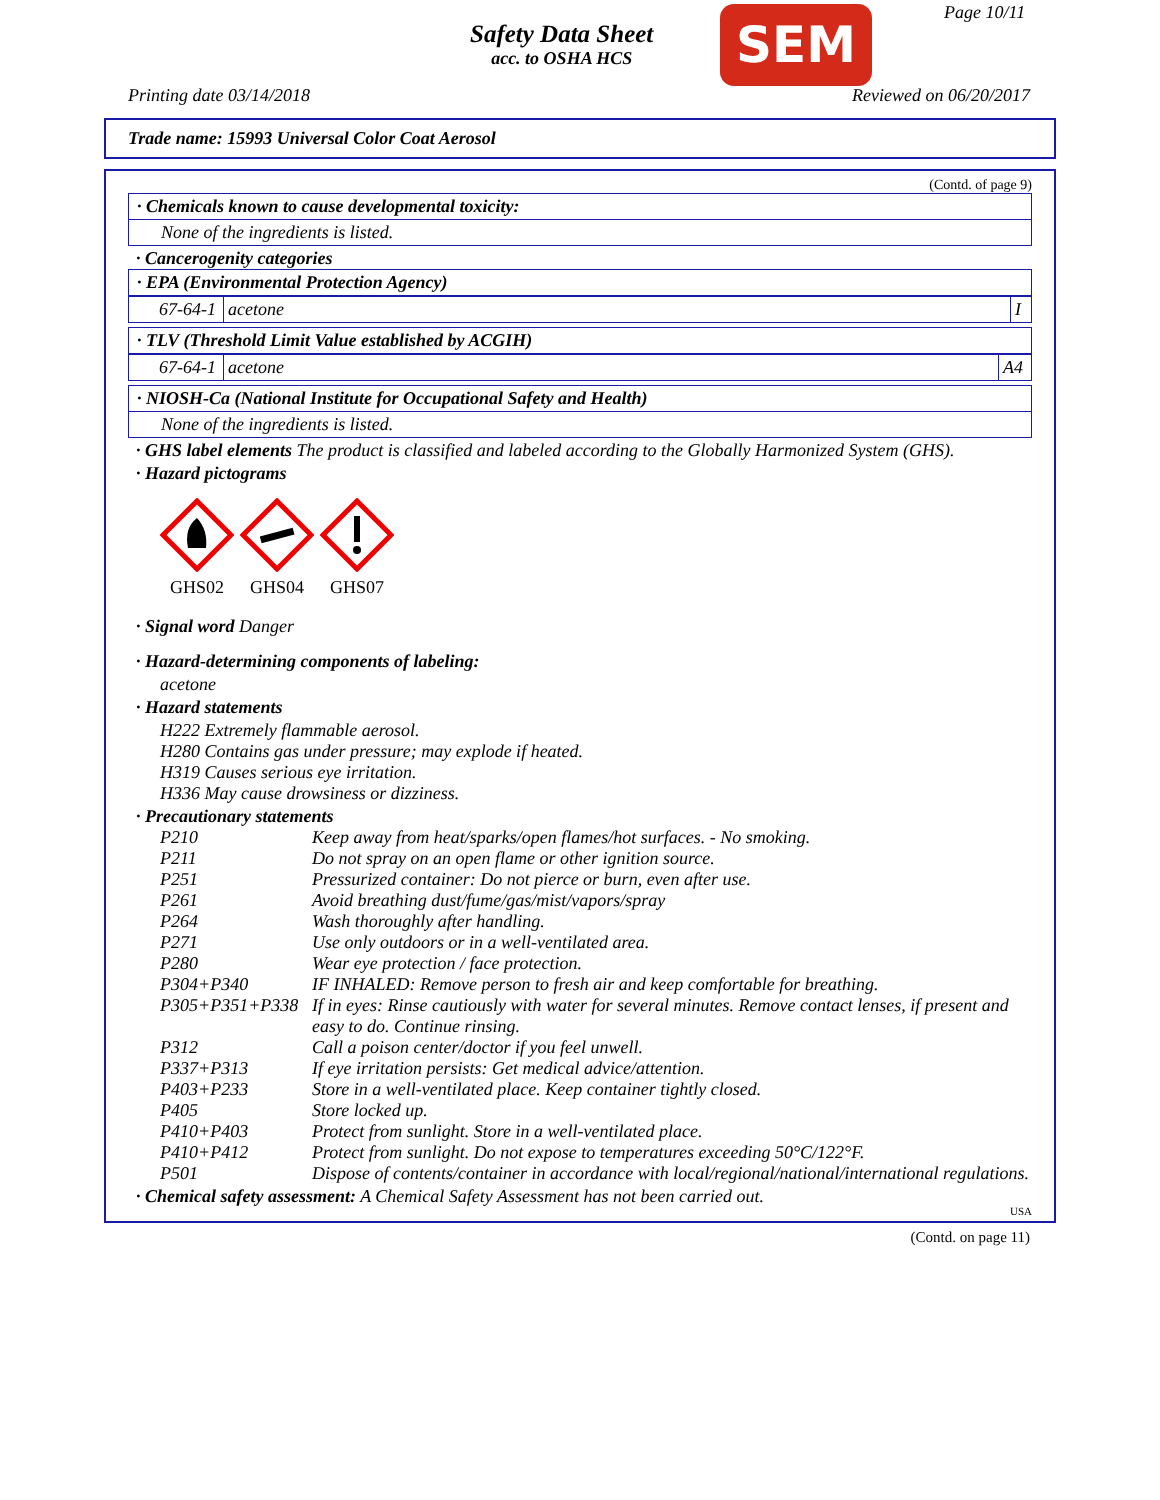Safety Data Sheet
acc. to OSHA HCS
SEM Page 10/11
Printing date 03/14/2018 Reviewed on 06/20/2017
Trade name: 15993 Universal Color Coat Aerosol
(Contd. of page 9)
· Chemicals known to cause developmental toxicity:
None of the ingredients is listed.
· Cancerogenity categories
· EPA (Environmental Protection Agency)
| 67-64-1 | acetone | I |
· TLV (Threshold Limit Value established by ACGIH)
| 67-64-1 | acetone | A4 |
· NIOSH-Ca (National Institute for Occupational Safety and Health)
None of the ingredients is listed.
· GHS label elements The product is classified and labeled according to the Globally Harmonized System (GHS).
· Hazard pictograms
GHS02
GHS04
GHS07
· Signal word Danger
· Hazard-determining components of labeling:
acetone
· Hazard statements
H222 Extremely flammable aerosol.
H280 Contains gas under pressure; may explode if heated.
H319 Causes serious eye irritation.
H336 May cause drowsiness or dizziness.
· Precautionary statements
| P210 | Keep away from heat/sparks/open flames/hot surfaces. - No smoking. |
| P211 | Do not spray on an open flame or other ignition source. |
| P251 | Pressurized container: Do not pierce or burn, even after use. |
| P261 | Avoid breathing dust/fume/gas/mist/vapors/spray |
| P264 | Wash thoroughly after handling. |
| P271 | Use only outdoors or in a well-ventilated area. |
| P280 | Wear eye protection / face protection. |
| P304+P340 | IF INHALED: Remove person to fresh air and keep comfortable for breathing. |
| P305+P351+P338 | If in eyes: Rinse cautiously with water for several minutes. Remove contact lenses, if present and easy to do. Continue rinsing. |
| P312 | Call a poison center/doctor if you feel unwell. |
| P337+P313 | If eye irritation persists: Get medical advice/attention. |
| P403+P233 | Store in a well-ventilated place. Keep container tightly closed. |
| P405 | Store locked up. |
| P410+P403 | Protect from sunlight. Store in a well-ventilated place. |
| P410+P412 | Protect from sunlight. Do not expose to temperatures exceeding 50°C/122°F. |
| P501 | Dispose of contents/container in accordance with local/regional/national/international regulations. |
· Chemical safety assessment: A Chemical Safety Assessment has not been carried out.
USA
(Contd. on page 11)